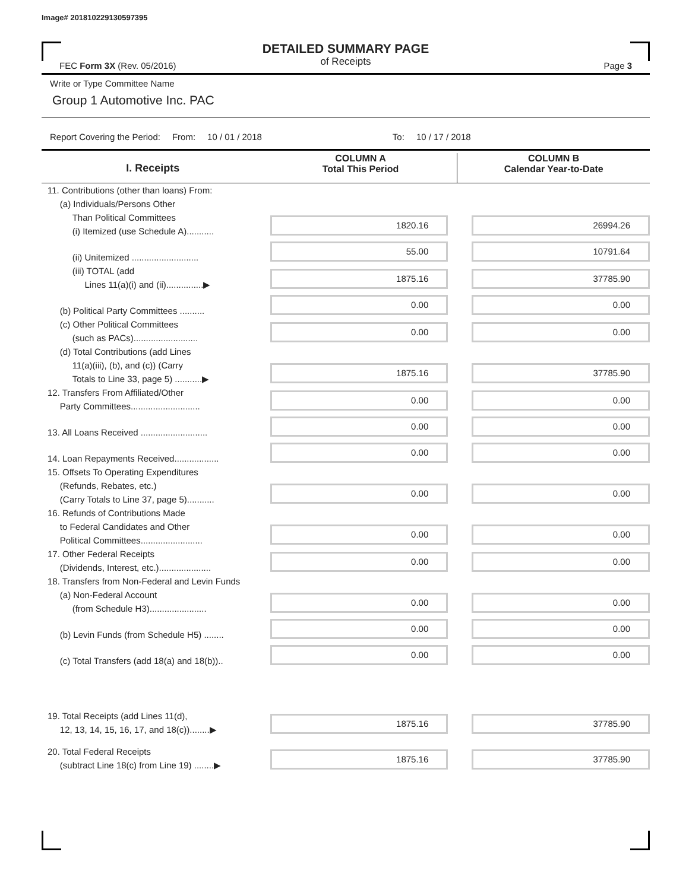Image# 201810229130597395
DETAILED SUMMARY PAGE
of Receipts
FEC Form 3X (Rev. 05/2016) Page 3
Write or Type Committee Name
Group 1 Automotive Inc. PAC
Report Covering the Period: From: 10 / 01 / 2018 To: 10 / 17 / 2018
I. Receipts
COLUMN A
Total This Period
COLUMN B
Calendar Year-to-Date
11. Contributions (other than loans) From:
(a) Individuals/Persons Other
Than Political Committees
(i) Itemized (use Schedule A)...........
1820.16
26994.26
(ii) Unitemized ...........................
55.00
10791.64
(iii) TOTAL (add
Lines 11(a)(i) and (ii)...............▶
1875.16
37785.90
(b) Political Party Committees ..........
0.00
0.00
(c) Other Political Committees
(such as PACs)..........................
0.00
0.00
(d) Total Contributions (add Lines
11(a)(iii), (b), and (c)) (Carry
Totals to Line 33, page 5) ...........▶
1875.16
37785.90
12. Transfers From Affiliated/Other
Party Committees............................
0.00
0.00
13. All Loans Received ...........................
0.00
0.00
14. Loan Repayments Received..................
0.00
0.00
15. Offsets To Operating Expenditures
(Refunds, Rebates, etc.)
(Carry Totals to Line 37, page 5)...........
0.00
0.00
16. Refunds of Contributions Made
to Federal Candidates and Other
Political Committees.........................
0.00
0.00
17. Other Federal Receipts
(Dividends, Interest, etc.).....................
0.00
0.00
18. Transfers from Non-Federal and Levin Funds
(a) Non-Federal Account
(from Schedule H3).......................
0.00
0.00
(b) Levin Funds (from Schedule H5) ........
0.00
0.00
(c) Total Transfers (add 18(a) and 18(b))..
0.00
0.00
19. Total Receipts (add Lines 11(d),
12, 13, 14, 15, 16, 17, and 18(c))........▶
1875.16
37785.90
20. Total Federal Receipts
(subtract Line 18(c) from Line 19) ........▶
1875.16
37785.90